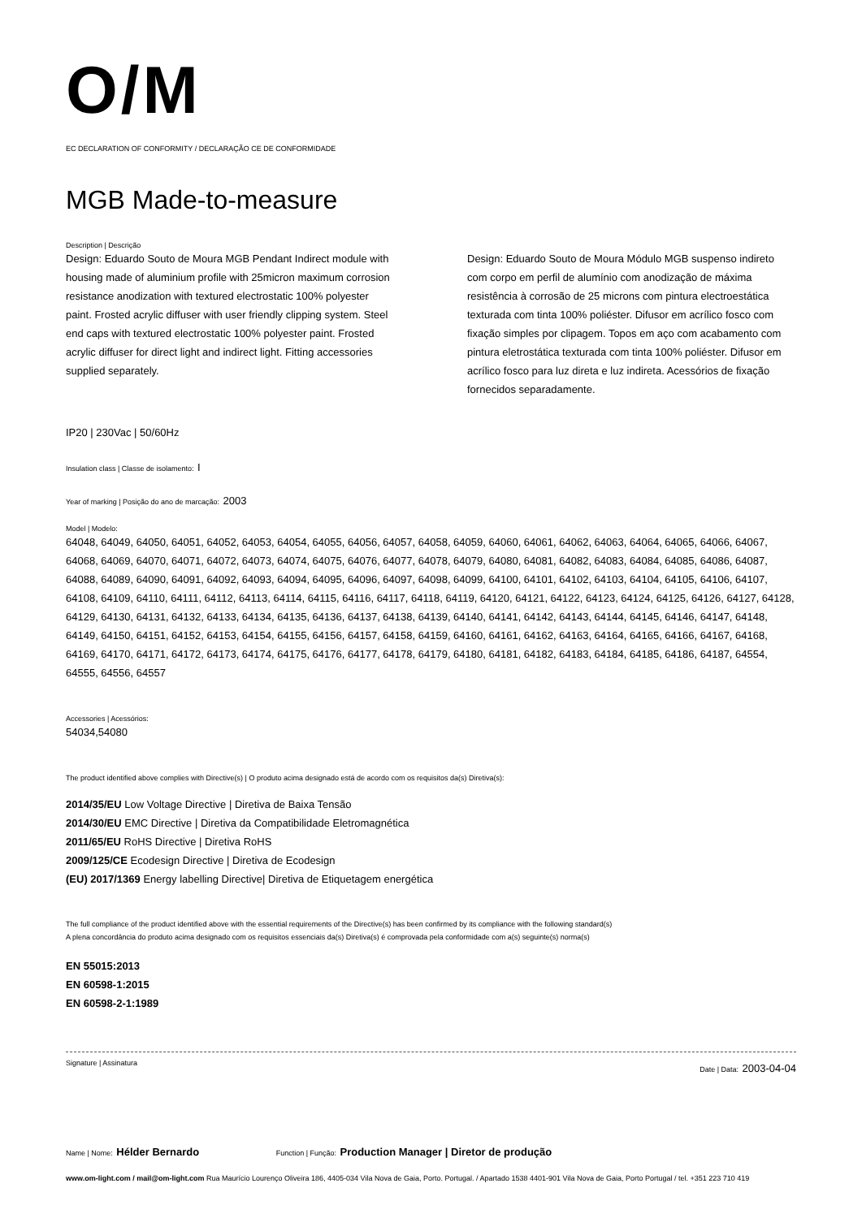O/M
EC DECLARATION OF CONFORMITY / DECLARAÇÃO CE DE CONFORMIDADE
MGB Made-to-measure
Description | Descrição
Design: Eduardo Souto de Moura MGB Pendant Indirect module with housing made of aluminium profile with 25micron maximum corrosion resistance anodization with textured electrostatic 100% polyester paint. Frosted acrylic diffuser with user friendly clipping system. Steel end caps with textured electrostatic 100% polyester paint. Frosted acrylic diffuser for direct light and indirect light. Fitting accessories supplied separately.
Design: Eduardo Souto de Moura Módulo MGB suspenso indireto com corpo em perfil de alumínio com anodização de máxima resistência à corrosão de 25 microns com pintura electroestática texturada com tinta 100% poliéster. Difusor em acrílico fosco com fixação simples por clipagem. Topos em aço com acabamento com pintura eletrostática texturada com tinta 100% poliéster. Difusor em acrílico fosco para luz direta e luz indireta. Acessórios de fixação fornecidos separadamente.
IP20 | 230Vac | 50/60Hz
Insulation class | Classe de isolamento: I
Year of marking | Posição do ano de marcação: 2003
Model | Modelo:
64048, 64049, 64050, 64051, 64052, 64053, 64054, 64055, 64056, 64057, 64058, 64059, 64060, 64061, 64062, 64063, 64064, 64065, 64066, 64067, 64068, 64069, 64070, 64071, 64072, 64073, 64074, 64075, 64076, 64077, 64078, 64079, 64080, 64081, 64082, 64083, 64084, 64085, 64086, 64087, 64088, 64089, 64090, 64091, 64092, 64093, 64094, 64095, 64096, 64097, 64098, 64099, 64100, 64101, 64102, 64103, 64104, 64105, 64106, 64107, 64108, 64109, 64110, 64111, 64112, 64113, 64114, 64115, 64116, 64117, 64118, 64119, 64120, 64121, 64122, 64123, 64124, 64125, 64126, 64127, 64128, 64129, 64130, 64131, 64132, 64133, 64134, 64135, 64136, 64137, 64138, 64139, 64140, 64141, 64142, 64143, 64144, 64145, 64146, 64147, 64148, 64149, 64150, 64151, 64152, 64153, 64154, 64155, 64156, 64157, 64158, 64159, 64160, 64161, 64162, 64163, 64164, 64165, 64166, 64167, 64168, 64169, 64170, 64171, 64172, 64173, 64174, 64175, 64176, 64177, 64178, 64179, 64180, 64181, 64182, 64183, 64184, 64185, 64186, 64187, 64554, 64555, 64556, 64557
Accessories | Acessórios:
54034,54080
The product identified above complies with Directive(s) | O produto acima designado está de acordo com os requisitos da(s) Diretiva(s):
2014/35/EU Low Voltage Directive | Diretiva de Baixa Tensão
2014/30/EU EMC Directive | Diretiva da Compatibilidade Eletromagnética
2011/65/EU RoHS Directive | Diretiva RoHS
2009/125/CE Ecodesign Directive | Diretiva de Ecodesign
(EU) 2017/1369 Energy labelling Directive| Diretiva de Etiquetagem energética
The full compliance of the product identified above with the essential requirements of the Directive(s) has been confirmed by its compliance with the following standard(s)
A plena concordância do produto acima designado com os requisitos essenciais da(s) Diretiva(s) é comprovada pela conformidade com a(s) seguinte(s) norma(s)
EN 55015:2013
EN 60598-1:2015
EN 60598-2-1:1989
Signature | Assinatura Date | Data: 2003-04-04
Name | Nome: Hélder Bernardo Function | Função: Production Manager | Diretor de produção
www.om-light.com / mail@om-light.com Rua Maurício Lourenço Oliveira 186, 4405-034 Vila Nova de Gaia, Porto. Portugal. / Apartado 1538 4401-901 Vila Nova de Gaia, Porto Portugal / tel. +351 223 710 419